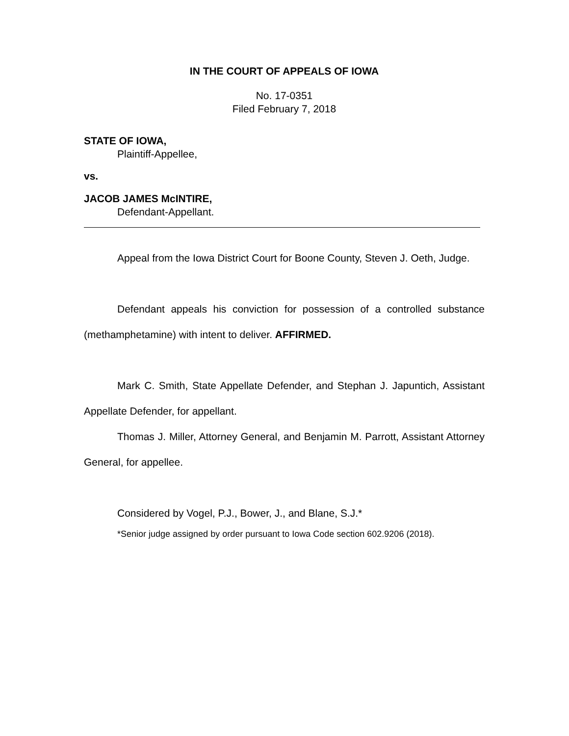IN THE COURT OF APPEALS OF IOWA
No. 17-0351
Filed February 7, 2018
STATE OF IOWA,
Plaintiff-Appellee,
vs.
JACOB JAMES McINTIRE,
Defendant-Appellant.
Appeal from the Iowa District Court for Boone County, Steven J. Oeth, Judge.
Defendant appeals his conviction for possession of a controlled substance (methamphetamine) with intent to deliver. AFFIRMED.
Mark C. Smith, State Appellate Defender, and Stephan J. Japuntich, Assistant Appellate Defender, for appellant.
Thomas J. Miller, Attorney General, and Benjamin M. Parrott, Assistant Attorney General, for appellee.
Considered by Vogel, P.J., Bower, J., and Blane, S.J.*
*Senior judge assigned by order pursuant to Iowa Code section 602.9206 (2018).